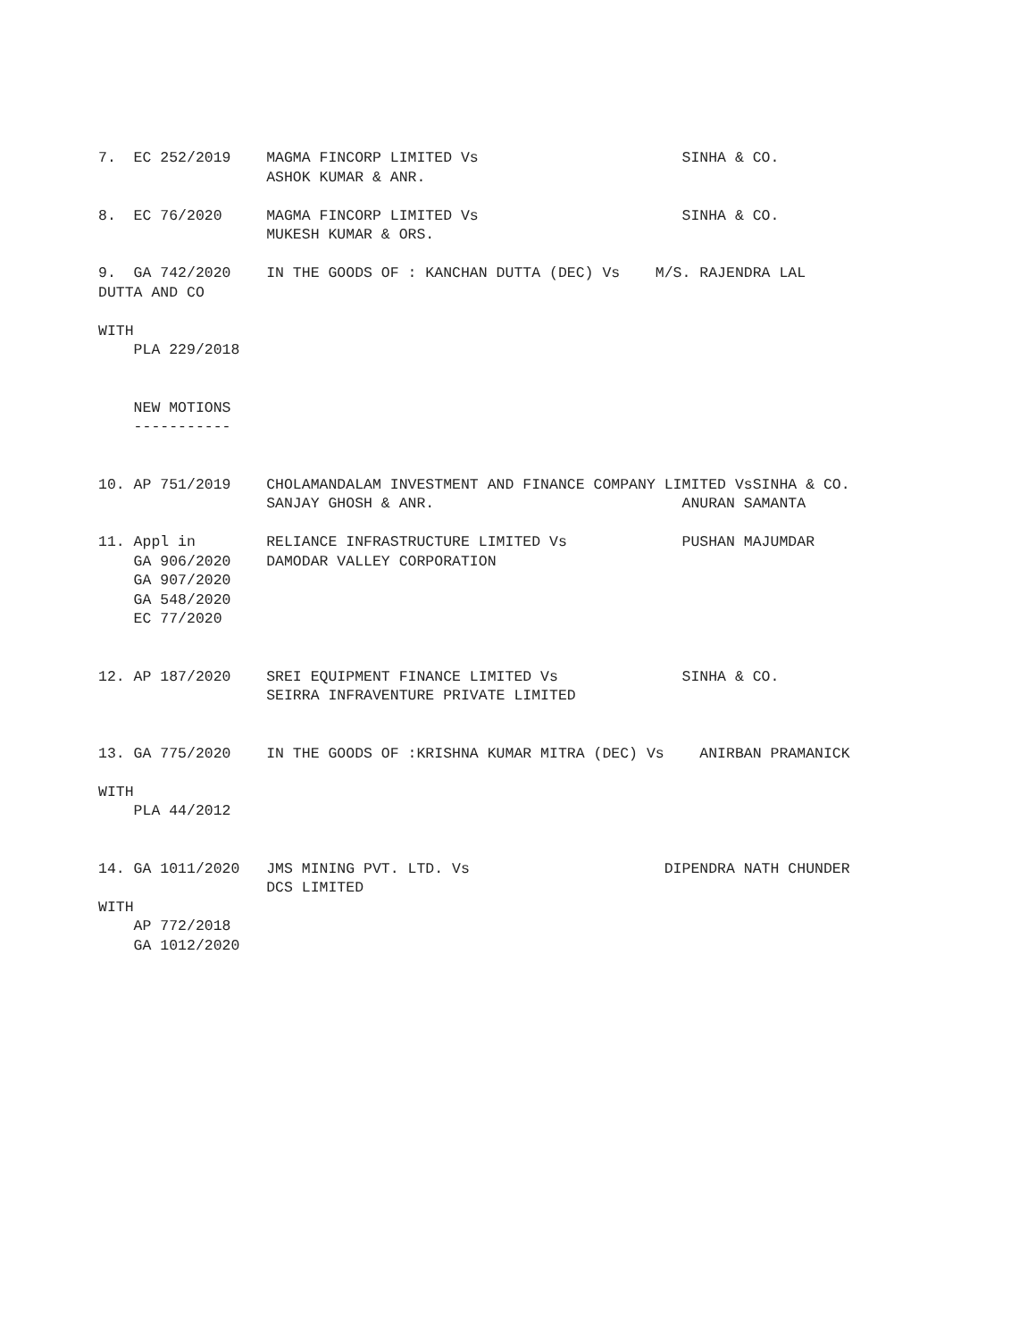7.  EC 252/2019    MAGMA FINCORP LIMITED Vs                       SINHA & CO.
                   ASHOK KUMAR & ANR.

8.  EC 76/2020     MAGMA FINCORP LIMITED Vs                       SINHA & CO.
                   MUKESH KUMAR & ORS.

9.  GA 742/2020    IN THE GOODS OF : KANCHAN DUTTA (DEC) Vs    M/S. RAJENDRA LAL
DUTTA AND CO

WITH
    PLA 229/2018


    NEW MOTIONS
    -----------


10. AP 751/2019    CHOLAMANDALAM INVESTMENT AND FINANCE COMPANY LIMITED VsSINHA & CO.
                   SANJAY GHOSH & ANR.                            ANURAN SAMANTA

11. Appl in        RELIANCE INFRASTRUCTURE LIMITED Vs             PUSHAN MAJUMDAR
    GA 906/2020    DAMODAR VALLEY CORPORATION
    GA 907/2020
    GA 548/2020
    EC 77/2020


12. AP 187/2020    SREI EQUIPMENT FINANCE LIMITED Vs              SINHA & CO.
                   SEIRRA INFRAVENTURE PRIVATE LIMITED


13. GA 775/2020    IN THE GOODS OF :KRISHNA KUMAR MITRA (DEC) Vs    ANIRBAN PRAMANICK

WITH
    PLA 44/2012


14. GA 1011/2020   JMS MINING PVT. LTD. Vs                      DIPENDRA NATH CHUNDER
                   DCS LIMITED
WITH
    AP 772/2018
    GA 1012/2020